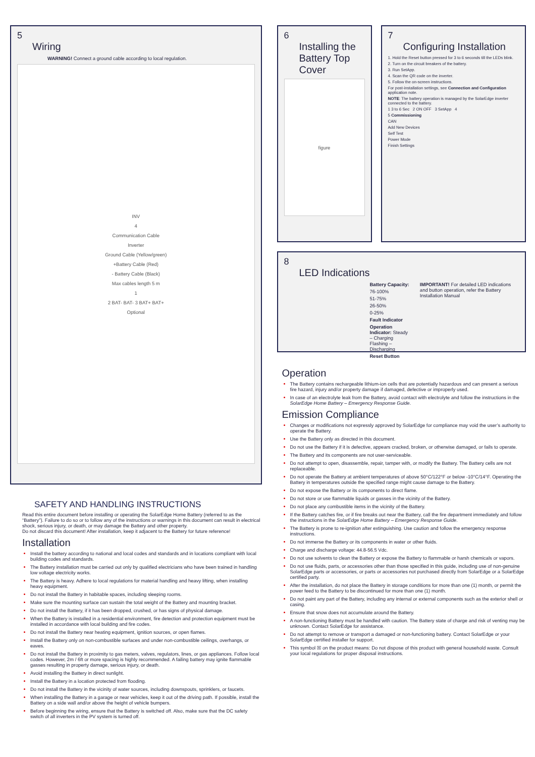5
Wiring
WARNING! Connect a ground cable according to local regulation.
INV
4
Communication Cable
Inverter
Ground Cable (Yellow/green)
+Battery Cable (Red)
- Battery Cable (Black)
Max cables length 5 m
1
2 BAT- BAT- 3 BAT+ BAT+
Optional
SAFETY AND HANDLING INSTRUCTIONS
Read this entire document before installing or operating the SolarEdge Home Battery (referred to as the “Battery”). Failure to do so or to follow any of the instructions or warnings in this document can result in electrical shock, serious injury, or death, or may damage the Battery and other property.
Do not discard this document! After installation, keep it adjacent to the Battery for future reference!
Installation
Install the battery according to national and local codes and standards and in locations compliant with local building codes and standards.
The Battery installation must be carried out only by qualified electricians who have been trained in handling low voltage electricity works.
The Battery is heavy. Adhere to local regulations for material handling and heavy lifting, when installing heavy equipment.
Do not install the Battery in habitable spaces, including sleeping rooms.
Make sure the mounting surface can sustain the total weight of the Battery and mounting bracket.
Do not install the Battery, if it has been dropped, crushed, or has signs of physical damage.
When the Battery is installed in a residential environment, fire detection and protection equipment must be installed in accordance with local building and fire codes.
Do not install the Battery near heating equipment, ignition sources, or open flames.
Install the Battery only on non-combustible surfaces and under non-combustible ceilings, overhangs, or eaves.
Do not install the Battery in proximity to gas meters, valves, regulators, lines, or gas appliances. Follow local codes. However, 2m / 6ft or more spacing is highly recommended. A failing battery may ignite flammable gasses resulting in property damage, serious injury, or death.
Avoid installing the Battery in direct sunlight.
Install the Battery in a location protected from flooding.
Do not install the Battery in the vicinity of water sources, including downspouts, sprinklers, or faucets.
When installing the Battery in a garage or near vehicles, keep it out of the driving path. If possible, install the Battery on a side wall and/or above the height of vehicle bumpers.
Before beginning the wiring, ensure that the Battery is switched off. Also, make sure that the DC safety switch of all inverters in the PV system is turned off.
6
Installing the Battery Top Cover
figure
7
Configuring Installation
1. Hold the Reset button pressed for 3 to 6 seconds till the LEDs blink.
2. Turn on the circuit breakers of the battery.
3. Run SetApp.
4. Scan the QR code on the inverter.
5. Follow the on-screen instructions.
For post-installation settings, see Connection and Configuration application note.
NOTE: The battery operation is managed by the SolarEdge inverter connected to the battery.
1 3 to 6 Sec 2 ON OFF 3 SetApp 4
5 Commissioning
CAN
Add New Devices
Self Test
Power Mode
Finish Settings
8
LED Indications
Battery Capacity:
76-100%
51-75%
26-50%
0-25%
Fault Indicator
Operation Indicator: Steady – Charging
Flashing – Discharging
Reset Button
IMPORTANT! For detailed LED indications and button operation, refer the Battery Installation Manual
Operation
The Battery contains rechargeable lithium-ion cells that are potentially hazardous and can present a serious fire hazard, injury and/or property damage if damaged, defective or improperly used.
In case of an electrolyte leak from the Battery, avoid contact with electrolyte and follow the instructions in the SolarEdge Home Battery – Emergency Response Guide.
Emission Compliance
Changes or modifications not expressly approved by SolarEdge for compliance may void the user’s authority to operate the Battery.
Use the Battery only as directed in this document.
Do not use the Battery if it is defective, appears cracked, broken, or otherwise damaged, or fails to operate.
The Battery and its components are not user-serviceable.
Do not attempt to open, disassemble, repair, tamper with, or modify the Battery. The Battery cells are not replaceable.
Do not operate the Battery at ambient temperatures of above 50°C/122°F or below -10°C/14°F. Operating the Battery in temperatures outside the specified range might cause damage to the Battery.
Do not expose the Battery or its components to direct flame.
Do not store or use flammable liquids or gasses in the vicinity of the Battery.
Do not place any combustible items in the vicinity of the Battery.
If the Battery catches fire, or if fire breaks out near the Battery, call the fire department immediately and follow the instructions in the SolarEdge Home Battery – Emergency Response Guide.
The Battery is prone to re-ignition after extinguishing. Use caution and follow the emergency response instructions.
Do not immerse the Battery or its components in water or other fluids.
Charge and discharge voltage: 44.8-56.5 Vdc.
Do not use solvents to clean the Battery or expose the Battery to flammable or harsh chemicals or vapors.
Do not use fluids, parts, or accessories other than those specified in this guide, including use of non-genuine SolarEdge parts or accessories, or parts or accessories not purchased directly from SolarEdge or a SolarEdge certified party.
After the installation, do not place the Battery in storage conditions for more than one (1) month, or permit the power feed to the Battery to be discontinued for more than one (1) month.
Do not paint any part of the Battery, including any internal or external components such as the exterior shell or casing.
Ensure that snow does not accumulate around the Battery.
A non-functioning Battery must be handled with caution. The Battery state of charge and risk of venting may be unknown. Contact SolarEdge for assistance.
Do not attempt to remove or transport a damaged or non-functioning battery. Contact SolarEdge or your SolarEdge certified installer for support.
This symbol ☒ on the product means: Do not dispose of this product with general household waste. Consult your local regulations for proper disposal instructions.